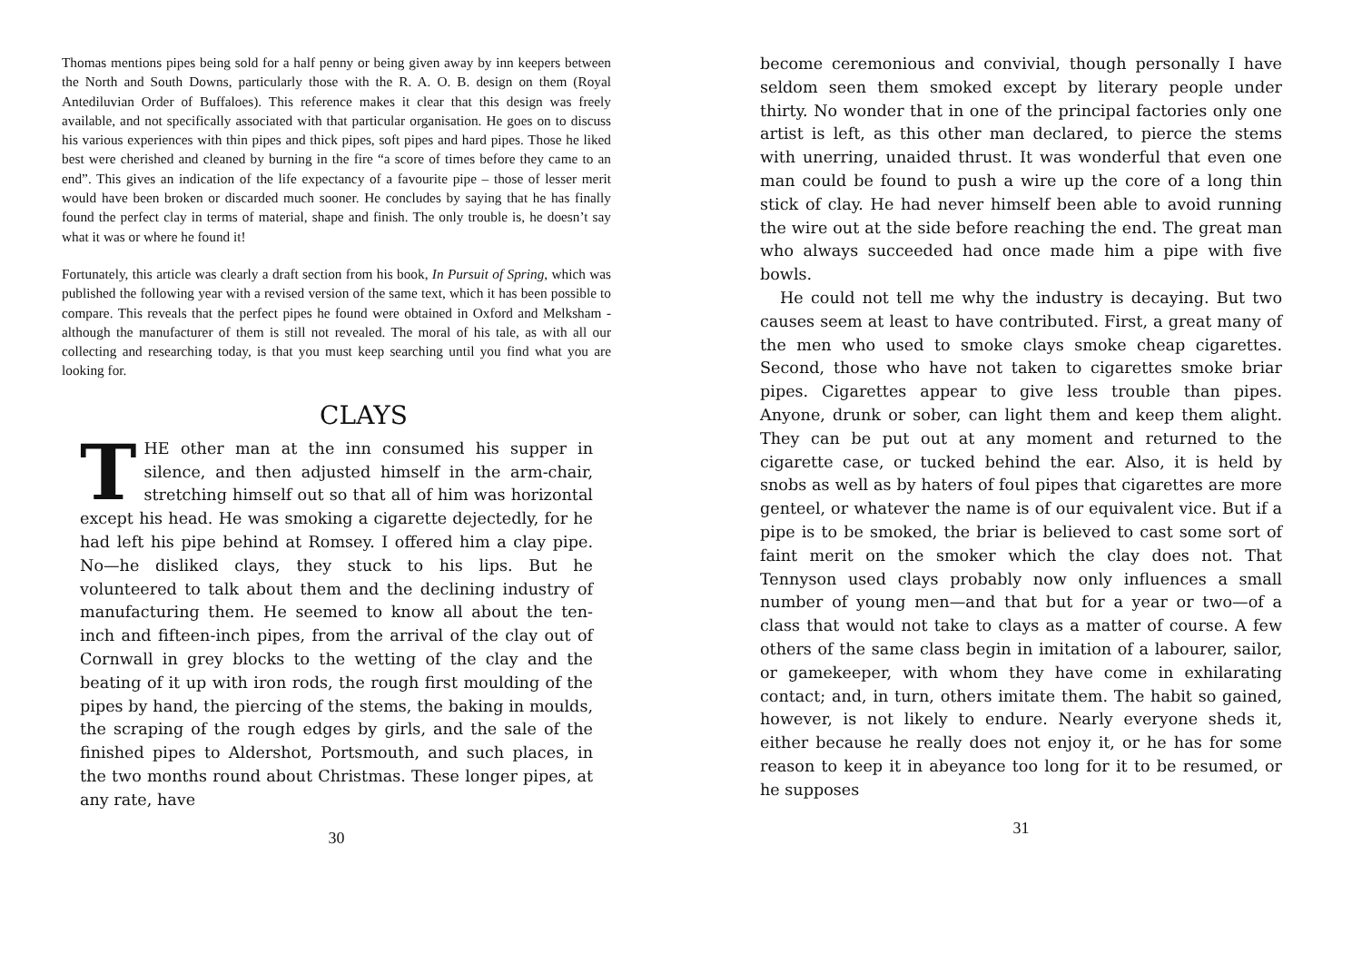Thomas mentions pipes being sold for a half penny or being given away by inn keepers between the North and South Downs, particularly those with the R. A. O. B. design on them (Royal Antediluvian Order of Buffaloes). This reference makes it clear that this design was freely available, and not specifically associated with that particular organisation. He goes on to discuss his various experiences with thin pipes and thick pipes, soft pipes and hard pipes. Those he liked best were cherished and cleaned by burning in the fire “a score of times before they came to an end”. This gives an indication of the life expectancy of a favourite pipe – those of lesser merit would have been broken or discarded much sooner. He concludes by saying that he has finally found the perfect clay in terms of material, shape and finish. The only trouble is, he doesn’t say what it was or where he found it!
Fortunately, this article was clearly a draft section from his book, In Pursuit of Spring, which was published the following year with a revised version of the same text, which it has been possible to compare. This reveals that the perfect pipes he found were obtained in Oxford and Melksham - although the manufacturer of them is still not revealed. The moral of his tale, as with all our collecting and researching today, is that you must keep searching until you find what you are looking for.
CLAYS
THE other man at the inn consumed his supper in silence, and then adjusted himself in the arm-chair, stretching himself out so that all of him was horizontal except his head. He was smoking a cigarette dejectedly, for he had left his pipe behind at Romsey. I offered him a clay pipe. No—he disliked clays, they stuck to his lips. But he volunteered to talk about them and the declining industry of manufacturing them. He seemed to know all about the ten-inch and fifteen-inch pipes, from the arrival of the clay out of Cornwall in grey blocks to the wetting of the clay and the beating of it up with iron rods, the rough first moulding of the pipes by hand, the piercing of the stems, the baking in moulds, the scraping of the rough edges by girls, and the sale of the finished pipes to Aldershot, Portsmouth, and such places, in the two months round about Christmas. These longer pipes, at any rate, have
30
become ceremonious and convivial, though personally I have seldom seen them smoked except by literary people under thirty. No wonder that in one of the principal factories only one artist is left, as this other man declared, to pierce the stems with unerring, unaided thrust. It was wonderful that even one man could be found to push a wire up the core of a long thin stick of clay. He had never himself been able to avoid running the wire out at the side before reaching the end. The great man who always succeeded had once made him a pipe with five bowls.
He could not tell me why the industry is decaying. But two causes seem at least to have contributed. First, a great many of the men who used to smoke clays smoke cheap cigarettes. Second, those who have not taken to cigarettes smoke briar pipes. Cigarettes appear to give less trouble than pipes. Anyone, drunk or sober, can light them and keep them alight. They can be put out at any moment and returned to the cigarette case, or tucked behind the ear. Also, it is held by snobs as well as by haters of foul pipes that cigarettes are more genteel, or whatever the name is of our equivalent vice. But if a pipe is to be smoked, the briar is believed to cast some sort of faint merit on the smoker which the clay does not. That Tennyson used clays probably now only influences a small number of young men—and that but for a year or two—of a class that would not take to clays as a matter of course. A few others of the same class begin in imitation of a labourer, sailor, or gamekeeper, with whom they have come in exhilarating contact; and, in turn, others imitate them. The habit so gained, however, is not likely to endure. Nearly everyone sheds it, either because he really does not enjoy it, or he has for some reason to keep it in abeyance too long for it to be resumed, or he supposes
31